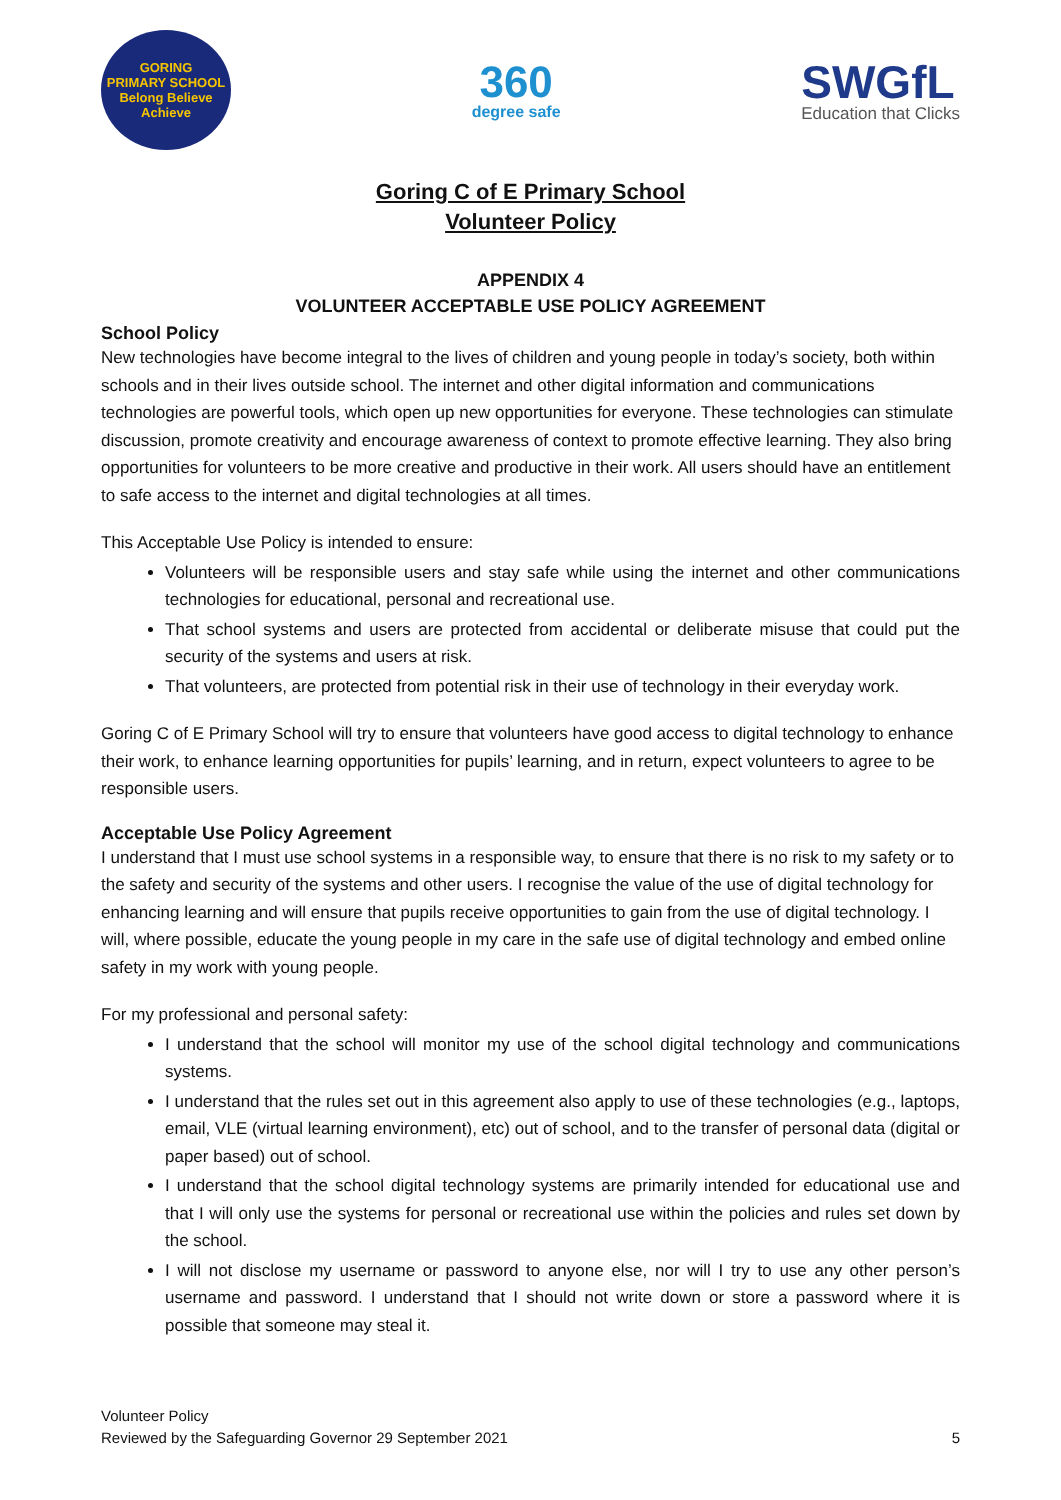GORING
PRIMARY SCHOOL
Belong Believe Achieve
360
degree safe
SWGfL
Education that Clicks
Goring C of E Primary School
Volunteer Policy
APPENDIX 4
VOLUNTEER ACCEPTABLE USE POLICY AGREEMENT
School Policy
New technologies have become integral to the lives of children and young people in today’s society, both within schools and in their lives outside school. The internet and other digital information and communications technologies are powerful tools, which open up new opportunities for everyone. These technologies can stimulate discussion, promote creativity and encourage awareness of context to promote effective learning. They also bring opportunities for volunteers to be more creative and productive in their work. All users should have an entitlement to safe access to the internet and digital technologies at all times.
This Acceptable Use Policy is intended to ensure:
Volunteers will be responsible users and stay safe while using the internet and other communications technologies for educational, personal and recreational use.
That school systems and users are protected from accidental or deliberate misuse that could put the security of the systems and users at risk.
That volunteers, are protected from potential risk in their use of technology in their everyday work.
Goring C of E Primary School will try to ensure that volunteers have good access to digital technology to enhance their work, to enhance learning opportunities for pupils’ learning, and in return, expect volunteers to agree to be responsible users.
Acceptable Use Policy Agreement
I understand that I must use school systems in a responsible way, to ensure that there is no risk to my safety or to the safety and security of the systems and other users. I recognise the value of the use of digital technology for enhancing learning and will ensure that pupils receive opportunities to gain from the use of digital technology. I will, where possible, educate the young people in my care in the safe use of digital technology and embed online safety in my work with young people.
For my professional and personal safety:
I understand that the school will monitor my use of the school digital technology and communications systems.
I understand that the rules set out in this agreement also apply to use of these technologies (e.g., laptops, email, VLE (virtual learning environment), etc) out of school, and to the transfer of personal data (digital or paper based) out of school.
I understand that the school digital technology systems are primarily intended for educational use and that I will only use the systems for personal or recreational use within the policies and rules set down by the school.
I will not disclose my username or password to anyone else, nor will I try to use any other person’s username and password. I understand that I should not write down or store a password where it is possible that someone may steal it.
Volunteer Policy
Reviewed by the Safeguarding Governor 29 September 2021
5